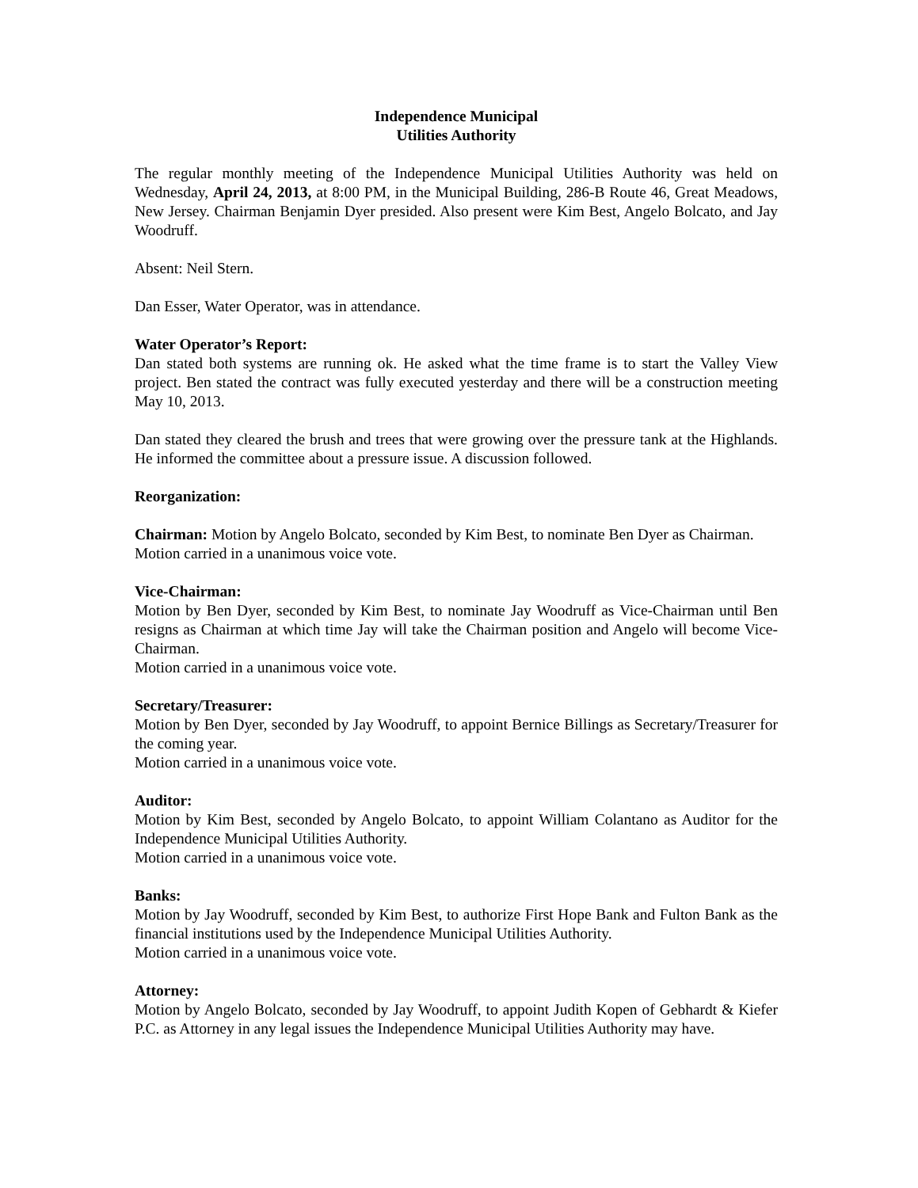Independence Municipal
Utilities Authority
The regular monthly meeting of the Independence Municipal Utilities Authority was held on Wednesday, April 24, 2013, at 8:00 PM, in the Municipal Building, 286-B Route 46, Great Meadows, New Jersey. Chairman Benjamin Dyer presided. Also present were Kim Best, Angelo Bolcato, and Jay Woodruff.
Absent: Neil Stern.
Dan Esser, Water Operator, was in attendance.
Water Operator’s Report:
Dan stated both systems are running ok. He asked what the time frame is to start the Valley View project. Ben stated the contract was fully executed yesterday and there will be a construction meeting May 10, 2013.
Dan stated they cleared the brush and trees that were growing over the pressure tank at the Highlands. He informed the committee about a pressure issue. A discussion followed.
Reorganization:
Chairman: Motion by Angelo Bolcato, seconded by Kim Best, to nominate Ben Dyer as Chairman.
Motion carried in a unanimous voice vote.
Vice-Chairman:
Motion by Ben Dyer, seconded by Kim Best, to nominate Jay Woodruff as Vice-Chairman until Ben resigns as Chairman at which time Jay will take the Chairman position and Angelo will become Vice-Chairman.
Motion carried in a unanimous voice vote.
Secretary/Treasurer:
Motion by Ben Dyer, seconded by Jay Woodruff, to appoint Bernice Billings as Secretary/Treasurer for the coming year.
Motion carried in a unanimous voice vote.
Auditor:
Motion by Kim Best, seconded by Angelo Bolcato, to appoint William Colantano as Auditor for the Independence Municipal Utilities Authority.
Motion carried in a unanimous voice vote.
Banks:
Motion by Jay Woodruff, seconded by Kim Best, to authorize First Hope Bank and Fulton Bank as the financial institutions used by the Independence Municipal Utilities Authority.
Motion carried in a unanimous voice vote.
Attorney:
Motion by Angelo Bolcato, seconded by Jay Woodruff, to appoint Judith Kopen of Gebhardt & Kiefer P.C. as Attorney in any legal issues the Independence Municipal Utilities Authority may have.